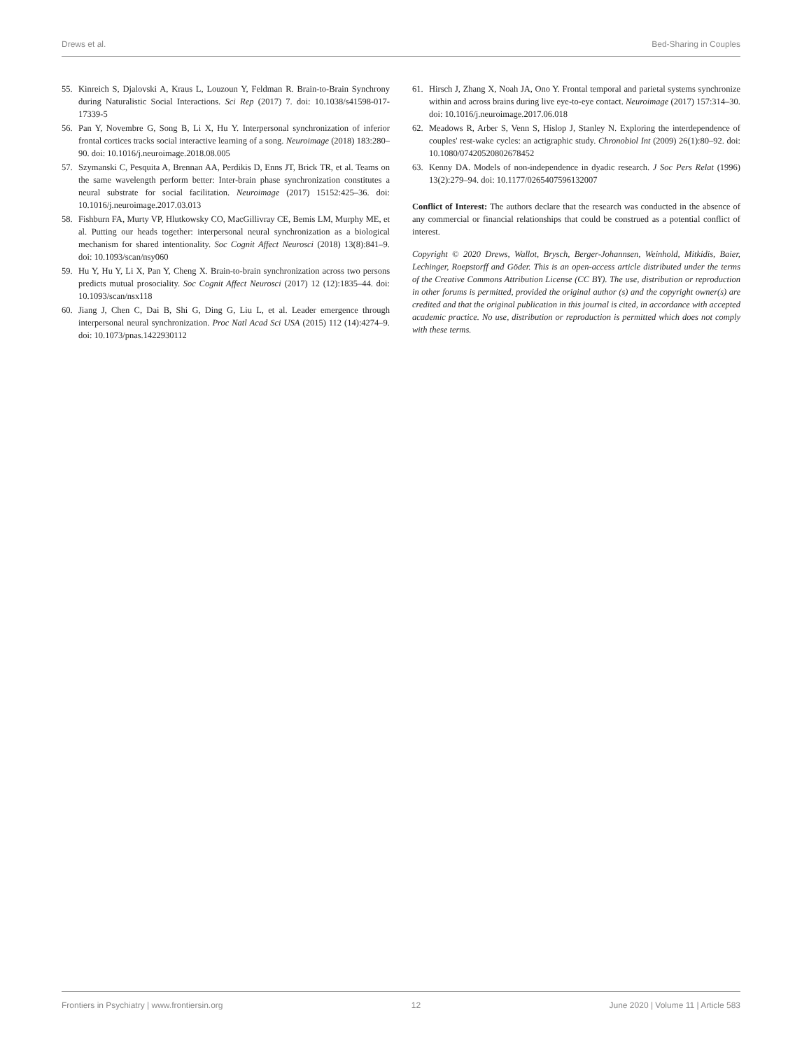Drews et al. Bed-Sharing in Couples
55. Kinreich S, Djalovski A, Kraus L, Louzoun Y, Feldman R. Brain-to-Brain Synchrony during Naturalistic Social Interactions. Sci Rep (2017) 7. doi: 10.1038/s41598-017-17339-5
56. Pan Y, Novembre G, Song B, Li X, Hu Y. Interpersonal synchronization of inferior frontal cortices tracks social interactive learning of a song. Neuroimage (2018) 183:280–90. doi: 10.1016/j.neuroimage.2018.08.005
57. Szymanski C, Pesquita A, Brennan AA, Perdikis D, Enns JT, Brick TR, et al. Teams on the same wavelength perform better: Inter-brain phase synchronization constitutes a neural substrate for social facilitation. Neuroimage (2017) 15152:425–36. doi: 10.1016/j.neuroimage.2017.03.013
58. Fishburn FA, Murty VP, Hlutkowsky CO, MacGillivray CE, Bemis LM, Murphy ME, et al. Putting our heads together: interpersonal neural synchronization as a biological mechanism for shared intentionality. Soc Cognit Affect Neurosci (2018) 13(8):841–9. doi: 10.1093/scan/nsy060
59. Hu Y, Hu Y, Li X, Pan Y, Cheng X. Brain-to-brain synchronization across two persons predicts mutual prosociality. Soc Cognit Affect Neurosci (2017) 12 (12):1835–44. doi: 10.1093/scan/nsx118
60. Jiang J, Chen C, Dai B, Shi G, Ding G, Liu L, et al. Leader emergence through interpersonal neural synchronization. Proc Natl Acad Sci USA (2015) 112 (14):4274–9. doi: 10.1073/pnas.1422930112
61. Hirsch J, Zhang X, Noah JA, Ono Y. Frontal temporal and parietal systems synchronize within and across brains during live eye-to-eye contact. Neuroimage (2017) 157:314–30. doi: 10.1016/j.neuroimage.2017.06.018
62. Meadows R, Arber S, Venn S, Hislop J, Stanley N. Exploring the interdependence of couples' rest-wake cycles: an actigraphic study. Chronobiol Int (2009) 26(1):80–92. doi: 10.1080/07420520802678452
63. Kenny DA. Models of non-independence in dyadic research. J Soc Pers Relat (1996) 13(2):279–94. doi: 10.1177/0265407596132007
Conflict of Interest: The authors declare that the research was conducted in the absence of any commercial or financial relationships that could be construed as a potential conflict of interest.
Copyright © 2020 Drews, Wallot, Brysch, Berger-Johannsen, Weinhold, Mitkidis, Baier, Lechinger, Roepstorff and Göder. This is an open-access article distributed under the terms of the Creative Commons Attribution License (CC BY). The use, distribution or reproduction in other forums is permitted, provided the original author (s) and the copyright owner(s) are credited and that the original publication in this journal is cited, in accordance with accepted academic practice. No use, distribution or reproduction is permitted which does not comply with these terms.
Frontiers in Psychiatry | www.frontiersin.org 12 June 2020 | Volume 11 | Article 583